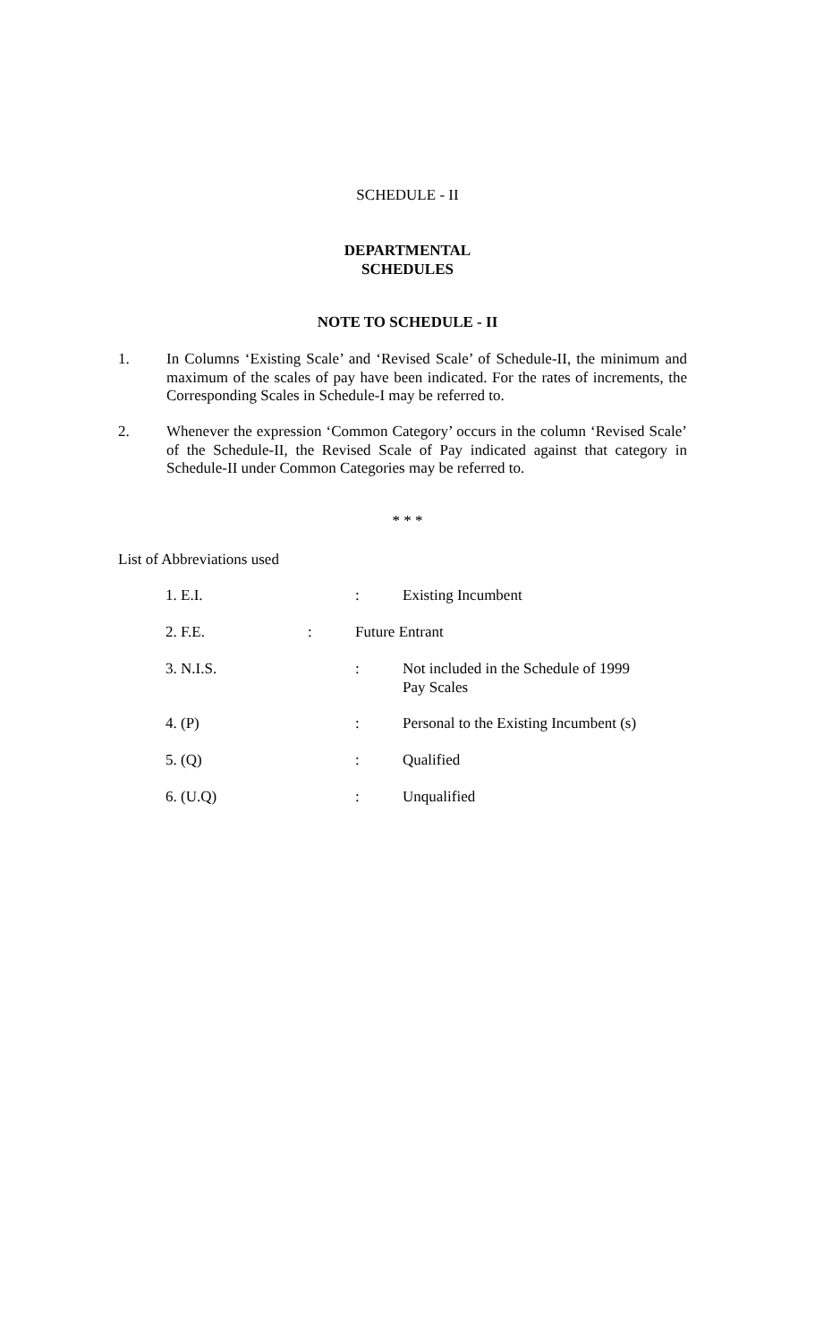SCHEDULE - II
DEPARTMENTAL
SCHEDULES
NOTE TO SCHEDULE - II
1. In Columns ‘Existing Scale’ and ‘Revised Scale’ of Schedule-II, the minimum and maximum of the scales of pay have been indicated. For the rates of increments, the Corresponding Scales in Schedule-I may be referred to.
2. Whenever the expression ‘Common Category’ occurs in the column ‘Revised Scale’ of the Schedule-II, the Revised Scale of Pay indicated against that category in Schedule-II under Common Categories may be referred to.
* * *
List of Abbreviations used
1. E.I.: Existing Incumbent
2. F.E.: Future Entrant
3. N.I.S.: Not included in the Schedule of 1999
Pay Scales
4. (P): Personal to the Existing Incumbent (s)
5. (Q): Qualified
6. (U.Q): Unqualified